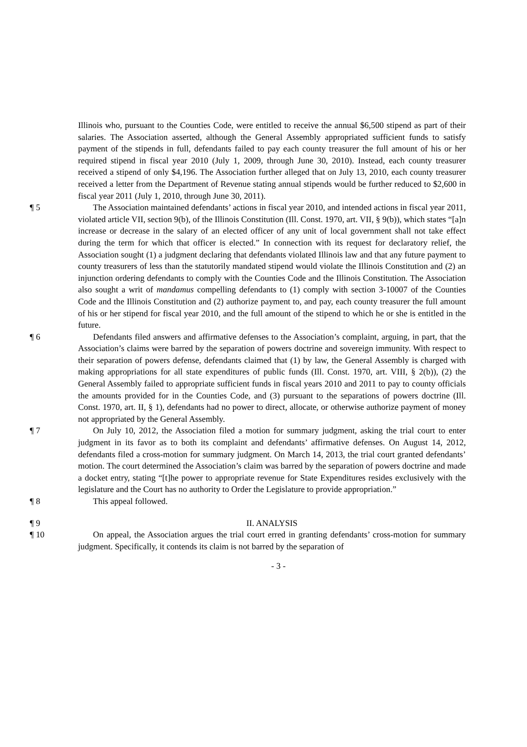Illinois who, pursuant to the Counties Code, were entitled to receive the annual $6,500 stipend as part of their salaries. The Association asserted, although the General Assembly appropriated sufficient funds to satisfy payment of the stipends in full, defendants failed to pay each county treasurer the full amount of his or her required stipend in fiscal year 2010 (July 1, 2009, through June 30, 2010). Instead, each county treasurer received a stipend of only $4,196. The Association further alleged that on July 13, 2010, each county treasurer received a letter from the Department of Revenue stating annual stipends would be further reduced to $2,600 in fiscal year 2011 (July 1, 2010, through June 30, 2011).
¶ 5 The Association maintained defendants’ actions in fiscal year 2010, and intended actions in fiscal year 2011, violated article VII, section 9(b), of the Illinois Constitution (Ill. Const. 1970, art. VII, § 9(b)), which states “[a]n increase or decrease in the salary of an elected officer of any unit of local government shall not take effect during the term for which that officer is elected.” In connection with its request for declaratory relief, the Association sought (1) a judgment declaring that defendants violated Illinois law and that any future payment to county treasurers of less than the statutorily mandated stipend would violate the Illinois Constitution and (2) an injunction ordering defendants to comply with the Counties Code and the Illinois Constitution. The Association also sought a writ of mandamus compelling defendants to (1) comply with section 3-10007 of the Counties Code and the Illinois Constitution and (2) authorize payment to, and pay, each county treasurer the full amount of his or her stipend for fiscal year 2010, and the full amount of the stipend to which he or she is entitled in the future.
¶ 6 Defendants filed answers and affirmative defenses to the Association’s complaint, arguing, in part, that the Association’s claims were barred by the separation of powers doctrine and sovereign immunity. With respect to their separation of powers defense, defendants claimed that (1) by law, the General Assembly is charged with making appropriations for all state expenditures of public funds (Ill. Const. 1970, art. VIII, § 2(b)), (2) the General Assembly failed to appropriate sufficient funds in fiscal years 2010 and 2011 to pay to county officials the amounts provided for in the Counties Code, and (3) pursuant to the separations of powers doctrine (Ill. Const. 1970, art. II, § 1), defendants had no power to direct, allocate, or otherwise authorize payment of money not appropriated by the General Assembly.
¶ 7 On July 10, 2012, the Association filed a motion for summary judgment, asking the trial court to enter judgment in its favor as to both its complaint and defendants’ affirmative defenses. On August 14, 2012, defendants filed a cross-motion for summary judgment. On March 14, 2013, the trial court granted defendants’ motion. The court determined the Association’s claim was barred by the separation of powers doctrine and made a docket entry, stating “[t]he power to appropriate revenue for State Expenditures resides exclusively with the legislature and the Court has no authority to Order the Legislature to provide appropriation.”
¶ 8 This appeal followed.
¶ 9 II. ANALYSIS
¶ 10 On appeal, the Association argues the trial court erred in granting defendants’ cross-motion for summary judgment. Specifically, it contends its claim is not barred by the separation of
- 3 -